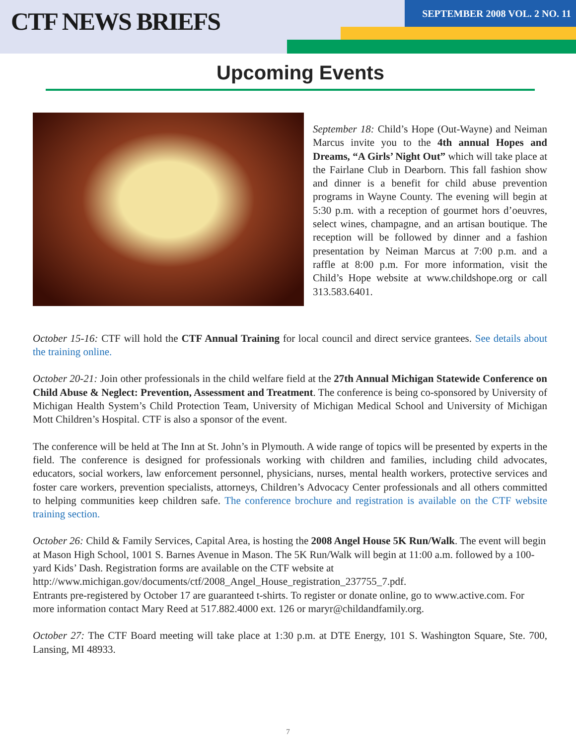CTF NEWS BRIEFS
SEPTEMBER 2008 VOL. 2 NO. 11
Upcoming Events
September 18: Child’s Hope (Out-Wayne) and Neiman Marcus invite you to the 4th annual Hopes and Dreams, “A Girls’ Night Out” which will take place at the Fairlane Club in Dearborn. This fall fashion show and dinner is a benefit for child abuse prevention programs in Wayne County. The evening will begin at 5:30 p.m. with a reception of gourmet hors d’oeuvres, select wines, champagne, and an artisan boutique. The reception will be followed by dinner and a fashion presentation by Neiman Marcus at 7:00 p.m. and a raffle at 8:00 p.m. For more information, visit the Child’s Hope website at www.childshope.org or call 313.583.6401.
October 15-16: CTF will hold the CTF Annual Training for local council and direct service grantees. See details about the training online.
October 20-21: Join other professionals in the child welfare field at the 27th Annual Michigan Statewide Conference on Child Abuse & Neglect: Prevention, Assessment and Treatment. The conference is being co-sponsored by University of Michigan Health System’s Child Protection Team, University of Michigan Medical School and University of Michigan Mott Children’s Hospital. CTF is also a sponsor of the event.
The conference will be held at The Inn at St. John’s in Plymouth. A wide range of topics will be presented by experts in the field. The conference is designed for professionals working with children and families, including child advocates, educators, social workers, law enforcement personnel, physicians, nurses, mental health workers, protective services and foster care workers, prevention specialists, attorneys, Children’s Advocacy Center professionals and all others committed to helping communities keep children safe. The conference brochure and registration is available on the CTF website training section.
October 26: Child & Family Services, Capital Area, is hosting the 2008 Angel House 5K Run/Walk. The event will begin at Mason High School, 1001 S. Barnes Avenue in Mason. The 5K Run/Walk will begin at 11:00 a.m. followed by a 100-yard Kids’ Dash. Registration forms are available on the CTF website at
http://www.michigan.gov/documents/ctf/2008_Angel_House_registration_237755_7.pdf.
Entrants pre-registered by October 17 are guaranteed t-shirts. To register or donate online, go to www.active.com. For more information contact Mary Reed at 517.882.4000 ext. 126 or maryr@childandfamily.org.
October 27: The CTF Board meeting will take place at 1:30 p.m. at DTE Energy, 101 S. Washington Square, Ste. 700, Lansing, MI 48933.
7